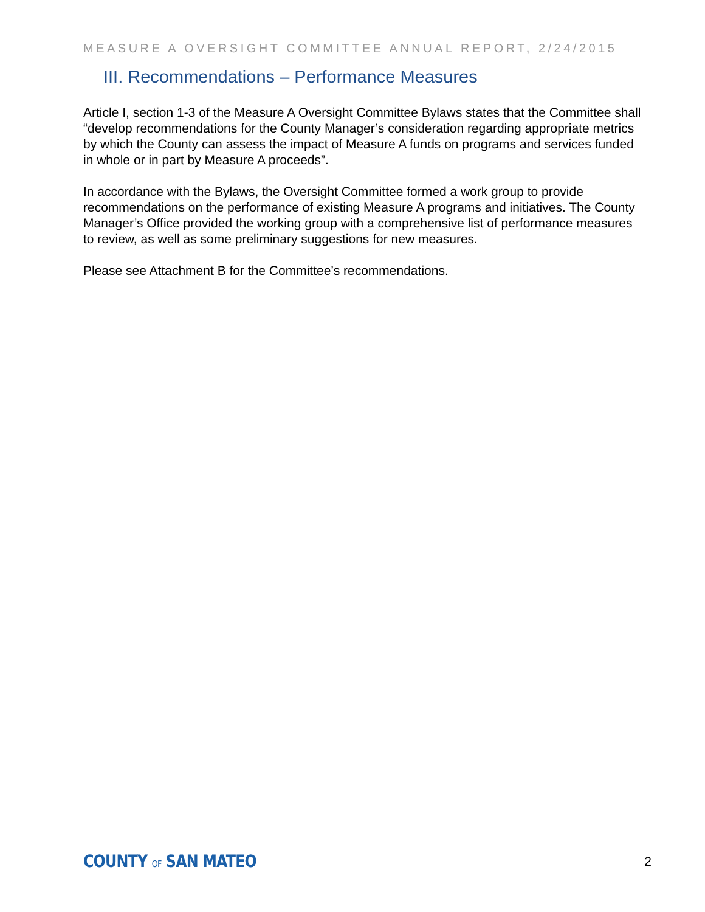MEASURE A OVERSIGHT COMMITTEE ANNUAL REPORT, 2/24/2015
III. Recommendations – Performance Measures
Article I, section 1-3 of the Measure A Oversight Committee Bylaws states that the Committee shall “develop recommendations for the County Manager’s consideration regarding appropriate metrics by which the County can assess the impact of Measure A funds on programs and services funded in whole or in part by Measure A proceeds”.
In accordance with the Bylaws, the Oversight Committee formed a work group to provide recommendations on the performance of existing Measure A programs and initiatives. The County Manager’s Office provided the working group with a comprehensive list of performance measures to review, as well as some preliminary suggestions for new measures.
Please see Attachment B for the Committee’s recommendations.
COUNTY OF SAN MATEO 2